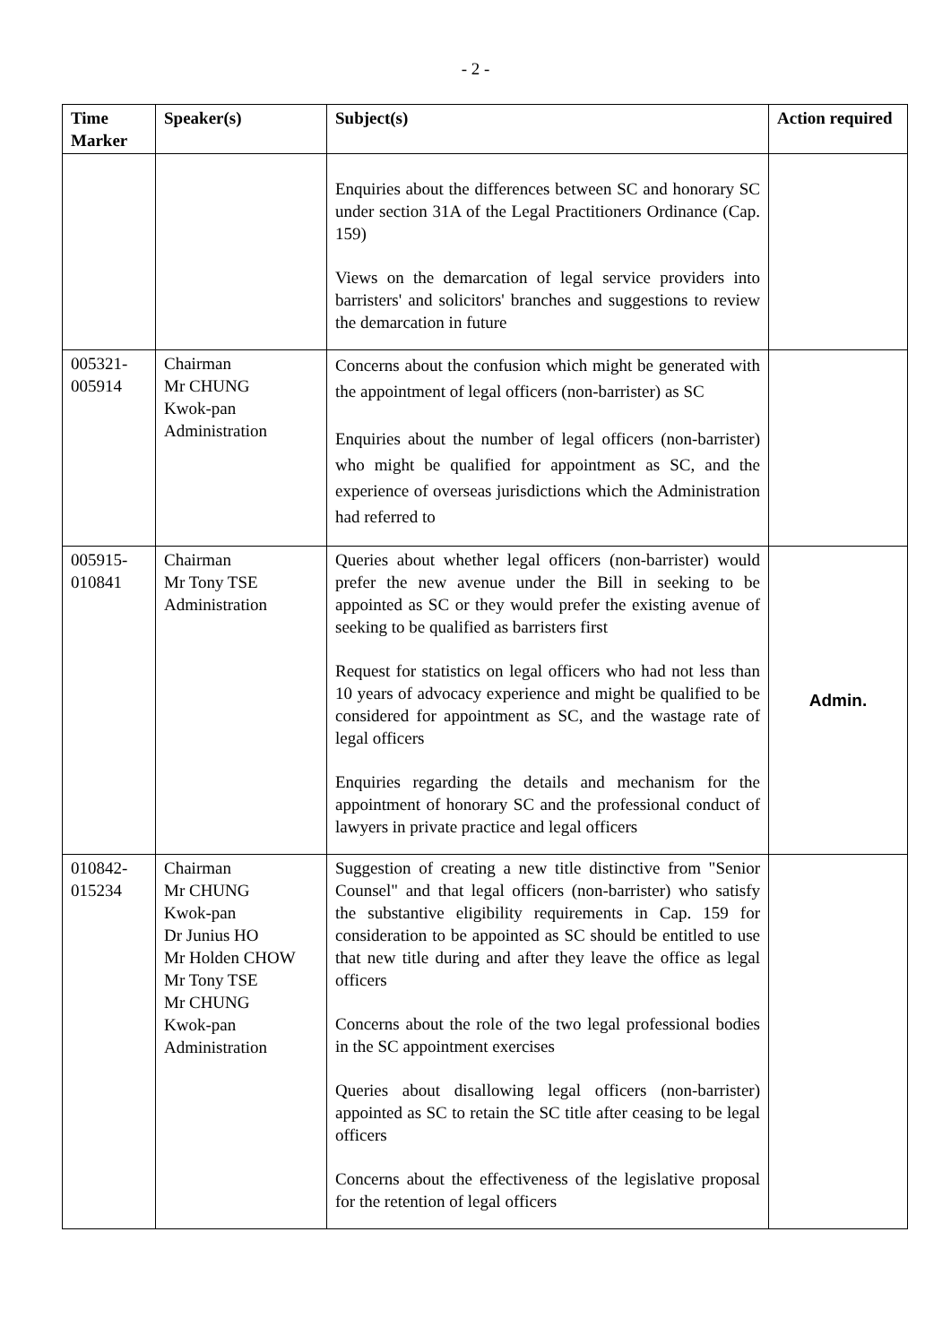- 2 -
| Time Marker | Speaker(s) | Subject(s) | Action required |
| --- | --- | --- | --- |
| | | Enquiries about the differences between SC and honorary SC under section 31A of the Legal Practitioners Ordinance (Cap. 159) Views on the demarcation of legal service providers into barristers' and solicitors' branches and suggestions to review the demarcation in future | |
| 005321- 005914 | Chairman Mr CHUNG Kwok-pan Administration | Concerns about the confusion which might be generated with the appointment of legal officers (non-barrister) as SC Enquiries about the number of legal officers (non-barrister) who might be qualified for appointment as SC, and the experience of overseas jurisdictions which the Administration had referred to | |
| 005915- 010841 | Chairman Mr Tony TSE Administration | Queries about whether legal officers (non-barrister) would prefer the new avenue under the Bill in seeking to be appointed as SC or they would prefer the existing avenue of seeking to be qualified as barristers first Request for statistics on legal officers who had not less than 10 years of advocacy experience and might be qualified to be considered for appointment as SC, and the wastage rate of legal officers Enquiries regarding the details and mechanism for the appointment of honorary SC and the professional conduct of lawyers in private practice and legal officers | Admin. |
| 010842- 015234 | Chairman Mr CHUNG Kwok-pan Dr Junius HO Mr Holden CHOW Mr Tony TSE Mr CHUNG Kwok-pan Administration | Suggestion of creating a new title distinctive from "Senior Counsel" and that legal officers (non-barrister) who satisfy the substantive eligibility requirements in Cap. 159 for consideration to be appointed as SC should be entitled to use that new title during and after they leave the office as legal officers Concerns about the role of the two legal professional bodies in the SC appointment exercises Queries about disallowing legal officers (non-barrister) appointed as SC to retain the SC title after ceasing to be legal officers Concerns about the effectiveness of the legislative proposal for the retention of legal officers | |